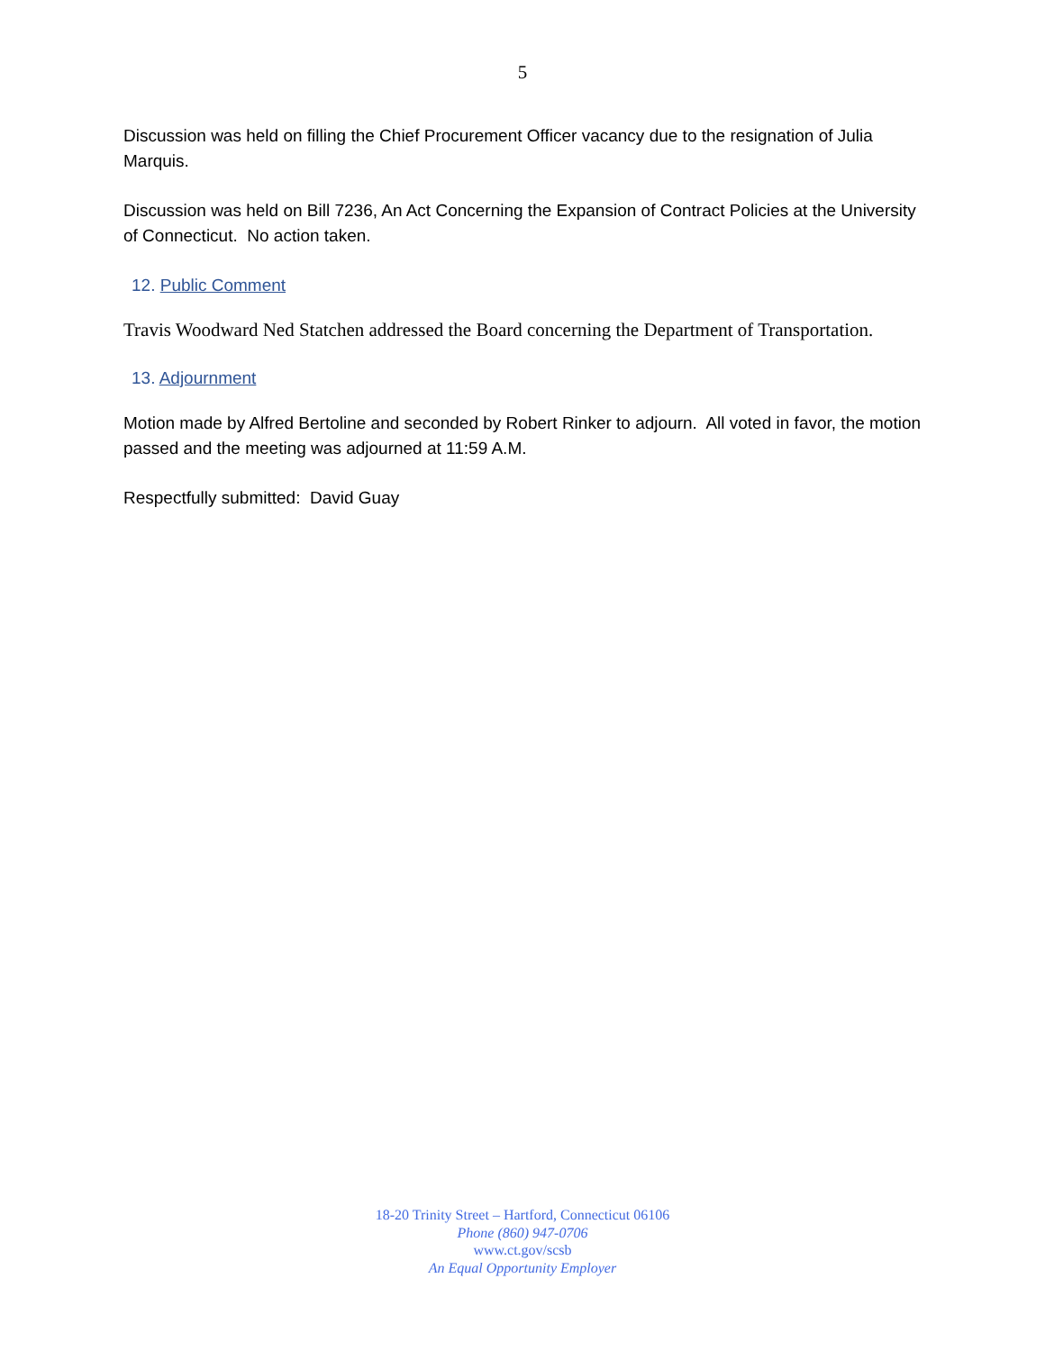5
Discussion was held on filling the Chief Procurement Officer vacancy due to the resignation of Julia Marquis.
Discussion was held on Bill 7236, An Act Concerning the Expansion of Contract Policies at the University of Connecticut. No action taken.
12. Public Comment
Travis Woodward Ned Statchen addressed the Board concerning the Department of Transportation.
13. Adjournment
Motion made by Alfred Bertoline and seconded by Robert Rinker to adjourn. All voted in favor, the motion passed and the meeting was adjourned at 11:59 A.M.
Respectfully submitted: David Guay
18-20 Trinity Street – Hartford, Connecticut 06106
Phone (860) 947-0706
www.ct.gov/scsb
An Equal Opportunity Employer